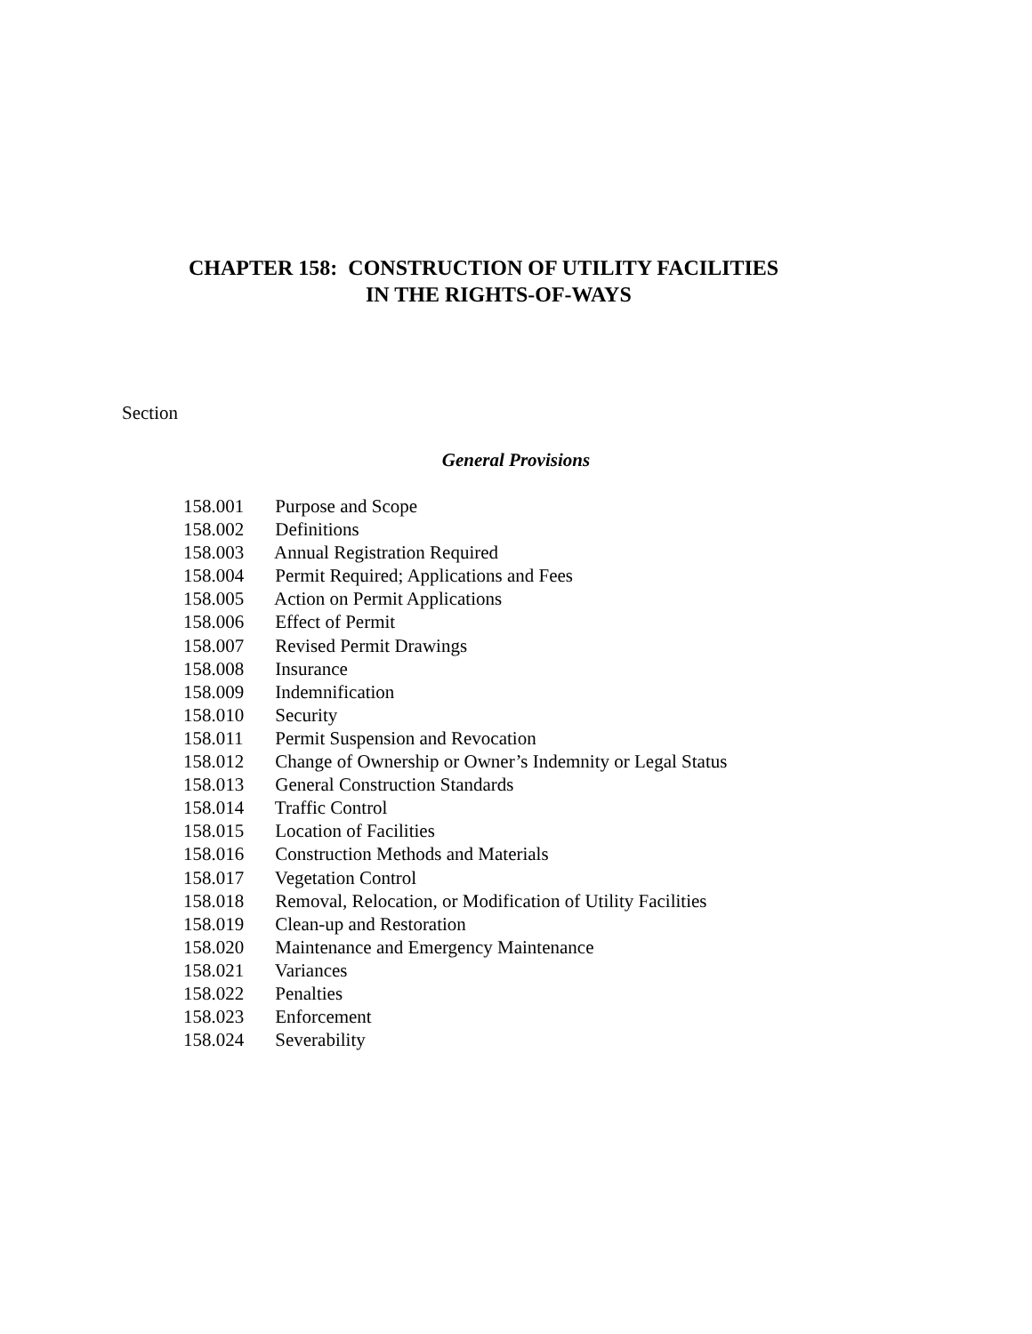CHAPTER 158: CONSTRUCTION OF UTILITY FACILITIES
IN THE RIGHTS-OF-WAYS
Section
General Provisions
158.001 Purpose and Scope
158.002 Definitions
158.003 Annual Registration Required
158.004 Permit Required; Applications and Fees
158.005 Action on Permit Applications
158.006 Effect of Permit
158.007 Revised Permit Drawings
158.008 Insurance
158.009 Indemnification
158.010 Security
158.011 Permit Suspension and Revocation
158.012 Change of Ownership or Owner’s Indemnity or Legal Status
158.013 General Construction Standards
158.014 Traffic Control
158.015 Location of Facilities
158.016 Construction Methods and Materials
158.017 Vegetation Control
158.018 Removal, Relocation, or Modification of Utility Facilities
158.019 Clean-up and Restoration
158.020 Maintenance and Emergency Maintenance
158.021 Variances
158.022 Penalties
158.023 Enforcement
158.024 Severability